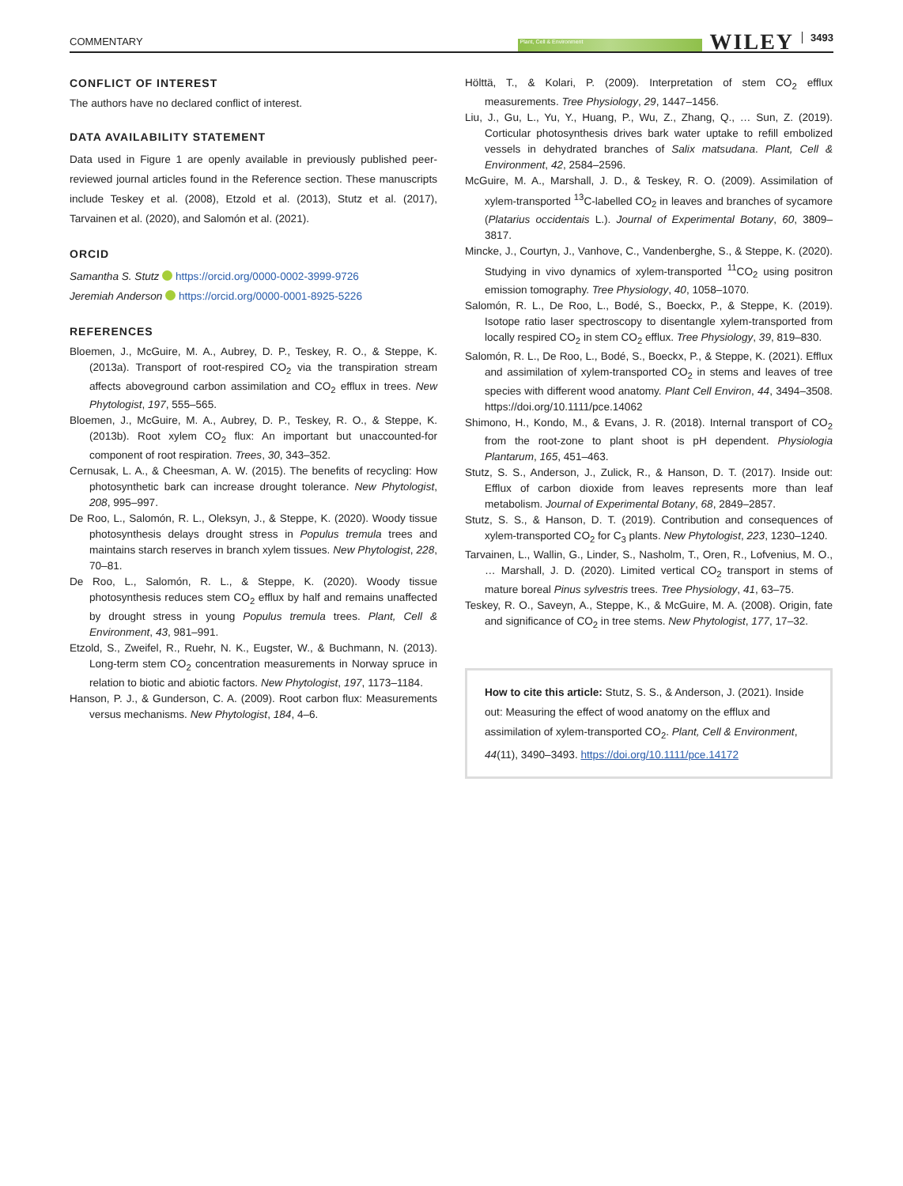COMMENTARY Plant, Cell & Environment WILEY 3493
CONFLICT OF INTEREST
The authors have no declared conflict of interest.
DATA AVAILABILITY STATEMENT
Data used in Figure 1 are openly available in previously published peer-reviewed journal articles found in the Reference section. These manuscripts include Teskey et al. (2008), Etzold et al. (2013), Stutz et al. (2017), Tarvainen et al. (2020), and Salomón et al. (2021).
ORCID
Samantha S. Stutz https://orcid.org/0000-0002-3999-9726
Jeremiah Anderson https://orcid.org/0000-0001-8925-5226
REFERENCES
Bloemen, J., McGuire, M. A., Aubrey, D. P., Teskey, R. O., & Steppe, K. (2013a). Transport of root-respired CO<sub>2</sub> via the transpiration stream affects aboveground carbon assimilation and CO<sub>2</sub> efflux in trees. New Phytologist, 197, 555–565.
Bloemen, J., McGuire, M. A., Aubrey, D. P., Teskey, R. O., & Steppe, K. (2013b). Root xylem CO<sub>2</sub> flux: An important but unaccounted-for component of root respiration. Trees, 30, 343–352.
Cernusak, L. A., & Cheesman, A. W. (2015). The benefits of recycling: How photosynthetic bark can increase drought tolerance. New Phytologist, 208, 995–997.
De Roo, L., Salomón, R. L., Oleksyn, J., & Steppe, K. (2020). Woody tissue photosynthesis delays drought stress in Populus tremula trees and maintains starch reserves in branch xylem tissues. New Phytologist, 228, 70–81.
De Roo, L., Salomón, R. L., & Steppe, K. (2020). Woody tissue photosynthesis reduces stem CO<sub>2</sub> efflux by half and remains unaffected by drought stress in young Populus tremula trees. Plant, Cell & Environment, 43, 981–991.
Etzold, S., Zweifel, R., Ruehr, N. K., Eugster, W., & Buchmann, N. (2013). Long-term stem CO<sub>2</sub> concentration measurements in Norway spruce in relation to biotic and abiotic factors. New Phytologist, 197, 1173–1184.
Hanson, P. J., & Gunderson, C. A. (2009). Root carbon flux: Measurements versus mechanisms. New Phytologist, 184, 4–6.
Hölttä, T., & Kolari, P. (2009). Interpretation of stem CO<sub>2</sub> efflux measurements. Tree Physiology, 29, 1447–1456.
Liu, J., Gu, L., Yu, Y., Huang, P., Wu, Z., Zhang, Q., … Sun, Z. (2019). Corticular photosynthesis drives bark water uptake to refill embolized vessels in dehydrated branches of Salix matsudana. Plant, Cell & Environment, 42, 2584–2596.
McGuire, M. A., Marshall, J. D., & Teskey, R. O. (2009). Assimilation of xylem-transported <sup>13</sup>C-labelled CO<sub>2</sub> in leaves and branches of sycamore (Platarius occidentais L.). Journal of Experimental Botany, 60, 3809–3817.
Mincke, J., Courtyn, J., Vanhove, C., Vandenberghe, S., & Steppe, K. (2020). Studying in vivo dynamics of xylem-transported <sup>11</sup>CO<sub>2</sub> using positron emission tomography. Tree Physiology, 40, 1058–1070.
Salomón, R. L., De Roo, L., Bodé, S., Boeckx, P., & Steppe, K. (2019). Isotope ratio laser spectroscopy to disentangle xylem-transported from locally respired CO<sub>2</sub> in stem CO<sub>2</sub> efflux. Tree Physiology, 39, 819–830.
Salomón, R. L., De Roo, L., Bodé, S., Boeckx, P., & Steppe, K. (2021). Efflux and assimilation of xylem-transported CO<sub>2</sub> in stems and leaves of tree species with different wood anatomy. Plant Cell Environ, 44, 3494–3508. https://doi.org/10.1111/pce.14062
Shimono, H., Kondo, M., & Evans, J. R. (2018). Internal transport of CO<sub>2</sub> from the root-zone to plant shoot is pH dependent. Physiologia Plantarum, 165, 451–463.
Stutz, S. S., Anderson, J., Zulick, R., & Hanson, D. T. (2017). Inside out: Efflux of carbon dioxide from leaves represents more than leaf metabolism. Journal of Experimental Botany, 68, 2849–2857.
Stutz, S. S., & Hanson, D. T. (2019). Contribution and consequences of xylem-transported CO<sub>2</sub> for C<sub>3</sub> plants. New Phytologist, 223, 1230–1240.
Tarvainen, L., Wallin, G., Linder, S., Nasholm, T., Oren, R., Lofvenius, M. O., … Marshall, J. D. (2020). Limited vertical CO<sub>2</sub> transport in stems of mature boreal Pinus sylvestris trees. Tree Physiology, 41, 63–75.
Teskey, R. O., Saveyn, A., Steppe, K., & McGuire, M. A. (2008). Origin, fate and significance of CO<sub>2</sub> in tree stems. New Phytologist, 177, 17–32.
How to cite this article: Stutz, S. S., & Anderson, J. (2021). Inside out: Measuring the effect of wood anatomy on the efflux and assimilation of xylem-transported CO<sub>2</sub>. Plant, Cell & Environment, 44(11), 3490–3493. https://doi.org/10.1111/pce.14172